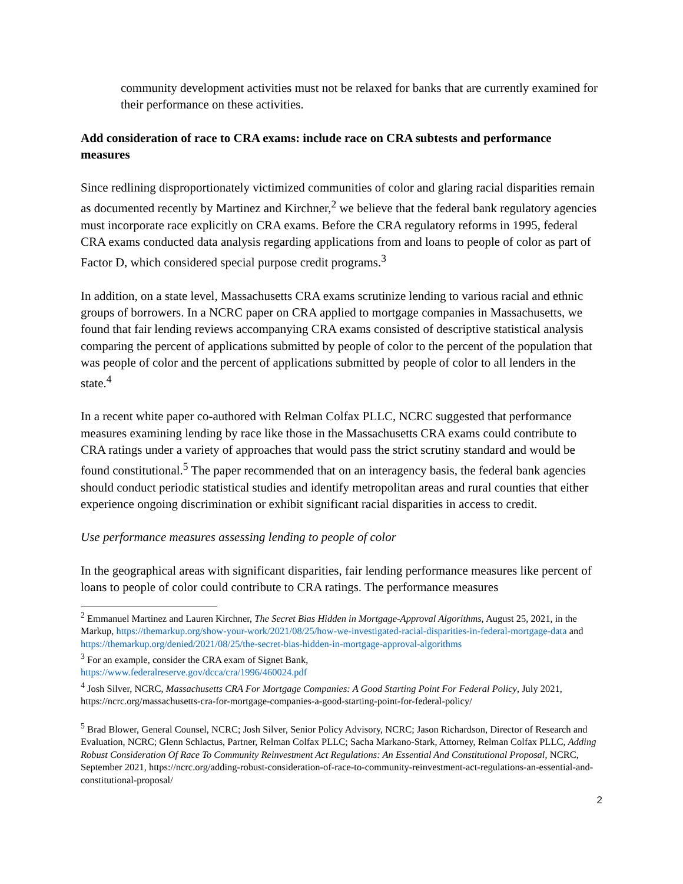community development activities must not be relaxed for banks that are currently examined for their performance on these activities.
Add consideration of race to CRA exams: include race on CRA subtests and performance measures
Since redlining disproportionately victimized communities of color and glaring racial disparities remain as documented recently by Martinez and Kirchner,<sup>2</sup> we believe that the federal bank regulatory agencies must incorporate race explicitly on CRA exams. Before the CRA regulatory reforms in 1995, federal CRA exams conducted data analysis regarding applications from and loans to people of color as part of Factor D, which considered special purpose credit programs.<sup>3</sup>
In addition, on a state level, Massachusetts CRA exams scrutinize lending to various racial and ethnic groups of borrowers. In a NCRC paper on CRA applied to mortgage companies in Massachusetts, we found that fair lending reviews accompanying CRA exams consisted of descriptive statistical analysis comparing the percent of applications submitted by people of color to the percent of the population that was people of color and the percent of applications submitted by people of color to all lenders in the state.<sup>4</sup>
In a recent white paper co-authored with Relman Colfax PLLC, NCRC suggested that performance measures examining lending by race like those in the Massachusetts CRA exams could contribute to CRA ratings under a variety of approaches that would pass the strict scrutiny standard and would be found constitutional.<sup>5</sup> The paper recommended that on an interagency basis, the federal bank agencies should conduct periodic statistical studies and identify metropolitan areas and rural counties that either experience ongoing discrimination or exhibit significant racial disparities in access to credit.
Use performance measures assessing lending to people of color
In the geographical areas with significant disparities, fair lending performance measures like percent of loans to people of color could contribute to CRA ratings. The performance measures
<sup>2</sup> Emmanuel Martinez and Lauren Kirchner, The Secret Bias Hidden in Mortgage-Approval Algorithms, August 25, 2021, in the Markup, https://themarkup.org/show-your-work/2021/08/25/how-we-investigated-racial-disparities-in-federal-mortgage-data and https://themarkup.org/denied/2021/08/25/the-secret-bias-hidden-in-mortgage-approval-algorithms
<sup>3</sup> For an example, consider the CRA exam of Signet Bank,
https://www.federalreserve.gov/dcca/cra/1996/460024.pdf
<sup>4</sup> Josh Silver, NCRC, Massachusetts CRA For Mortgage Companies: A Good Starting Point For Federal Policy, July 2021, https://ncrc.org/massachusetts-cra-for-mortgage-companies-a-good-starting-point-for-federal-policy/
<sup>5</sup> Brad Blower, General Counsel, NCRC; Josh Silver, Senior Policy Advisory, NCRC; Jason Richardson, Director of Research and Evaluation, NCRC; Glenn Schlactus, Partner, Relman Colfax PLLC; Sacha Markano-Stark, Attorney, Relman Colfax PLLC, Adding Robust Consideration Of Race To Community Reinvestment Act Regulations: An Essential And Constitutional Proposal, NCRC, September 2021, https://ncrc.org/adding-robust-consideration-of-race-to-community-reinvestment-act-regulations-an-essential-and-constitutional-proposal/
2